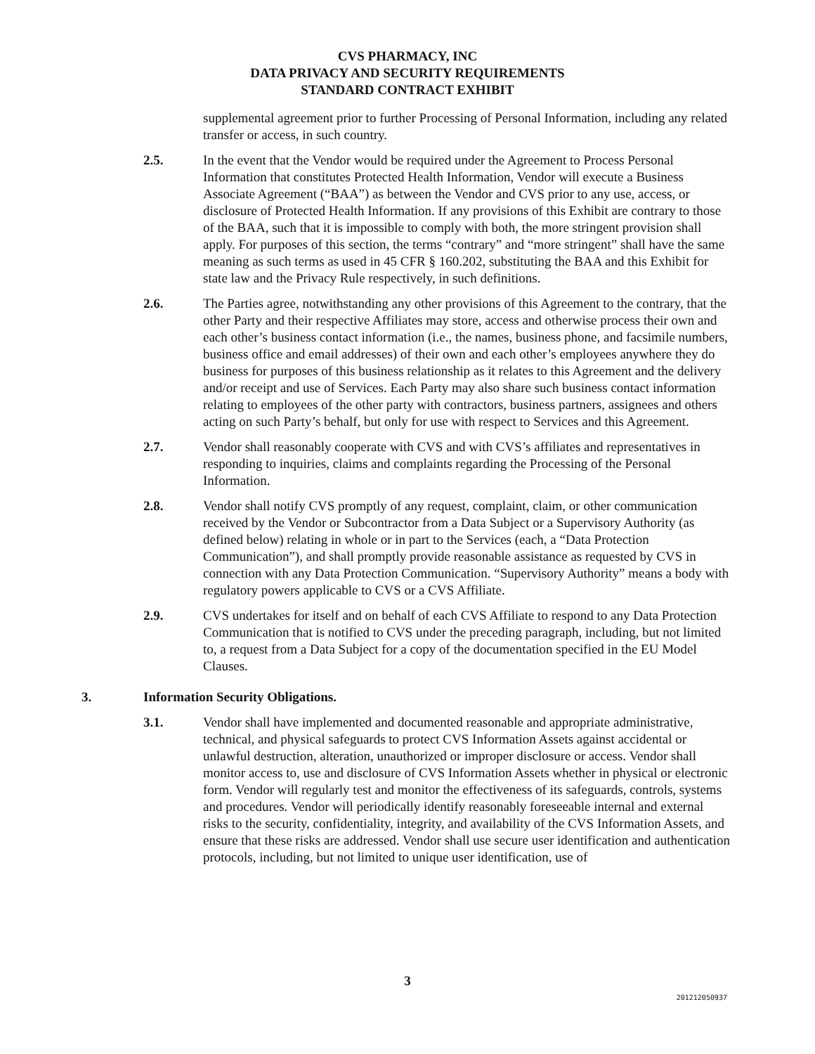CVS PHARMACY, INC
DATA PRIVACY AND SECURITY REQUIREMENTS
STANDARD CONTRACT EXHIBIT
supplemental agreement prior to further Processing of Personal Information, including any related transfer or access, in such country.
2.5. In the event that the Vendor would be required under the Agreement to Process Personal Information that constitutes Protected Health Information, Vendor will execute a Business Associate Agreement (“BAA”) as between the Vendor and CVS prior to any use, access, or disclosure of Protected Health Information. If any provisions of this Exhibit are contrary to those of the BAA, such that it is impossible to comply with both, the more stringent provision shall apply. For purposes of this section, the terms “contrary” and “more stringent” shall have the same meaning as such terms as used in 45 CFR § 160.202, substituting the BAA and this Exhibit for state law and the Privacy Rule respectively, in such definitions.
2.6. The Parties agree, notwithstanding any other provisions of this Agreement to the contrary, that the other Party and their respective Affiliates may store, access and otherwise process their own and each other’s business contact information (i.e., the names, business phone, and facsimile numbers, business office and email addresses) of their own and each other’s employees anywhere they do business for purposes of this business relationship as it relates to this Agreement and the delivery and/or receipt and use of Services. Each Party may also share such business contact information relating to employees of the other party with contractors, business partners, assignees and others acting on such Party’s behalf, but only for use with respect to Services and this Agreement.
2.7. Vendor shall reasonably cooperate with CVS and with CVS’s affiliates and representatives in responding to inquiries, claims and complaints regarding the Processing of the Personal Information.
2.8. Vendor shall notify CVS promptly of any request, complaint, claim, or other communication received by the Vendor or Subcontractor from a Data Subject or a Supervisory Authority (as defined below) relating in whole or in part to the Services (each, a “Data Protection Communication”), and shall promptly provide reasonable assistance as requested by CVS in connection with any Data Protection Communication. “Supervisory Authority” means a body with regulatory powers applicable to CVS or a CVS Affiliate.
2.9. CVS undertakes for itself and on behalf of each CVS Affiliate to respond to any Data Protection Communication that is notified to CVS under the preceding paragraph, including, but not limited to, a request from a Data Subject for a copy of the documentation specified in the EU Model Clauses.
3. Information Security Obligations.
3.1. Vendor shall have implemented and documented reasonable and appropriate administrative, technical, and physical safeguards to protect CVS Information Assets against accidental or unlawful destruction, alteration, unauthorized or improper disclosure or access. Vendor shall monitor access to, use and disclosure of CVS Information Assets whether in physical or electronic form. Vendor will regularly test and monitor the effectiveness of its safeguards, controls, systems and procedures. Vendor will periodically identify reasonably foreseeable internal and external risks to the security, confidentiality, integrity, and availability of the CVS Information Assets, and ensure that these risks are addressed. Vendor shall use secure user identification and authentication protocols, including, but not limited to unique user identification, use of
3
201212050937